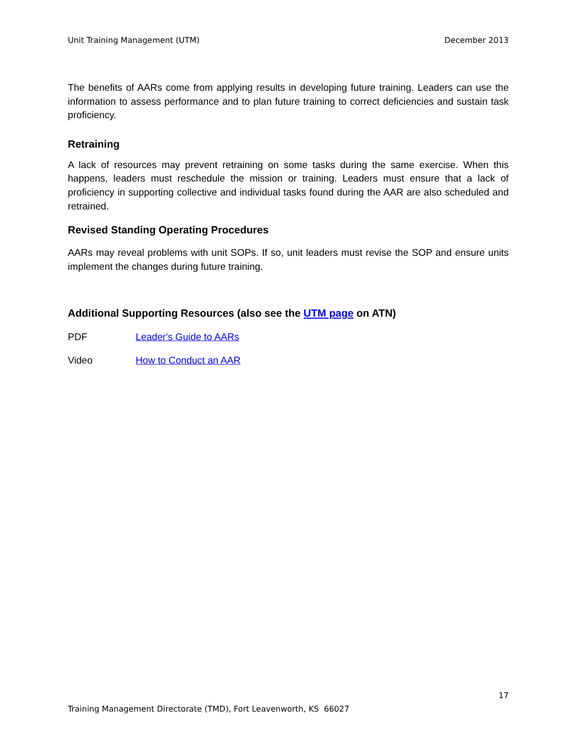Unit Training Management (UTM) December 2013
The benefits of AARs come from applying results in developing future training. Leaders can use the information to assess performance and to plan future training to correct deficiencies and sustain task proficiency.
Retraining
A lack of resources may prevent retraining on some tasks during the same exercise. When this happens, leaders must reschedule the mission or training. Leaders must ensure that a lack of proficiency in supporting collective and individual tasks found during the AAR are also scheduled and retrained.
Revised Standing Operating Procedures
AARs may reveal problems with unit SOPs. If so, unit leaders must revise the SOP and ensure units implement the changes during future training.
Additional Supporting Resources (also see the UTM page on ATN)
PDF Leader's Guide to AARs
Video How to Conduct an AAR
17
Training Management Directorate (TMD), Fort Leavenworth, KS 66027